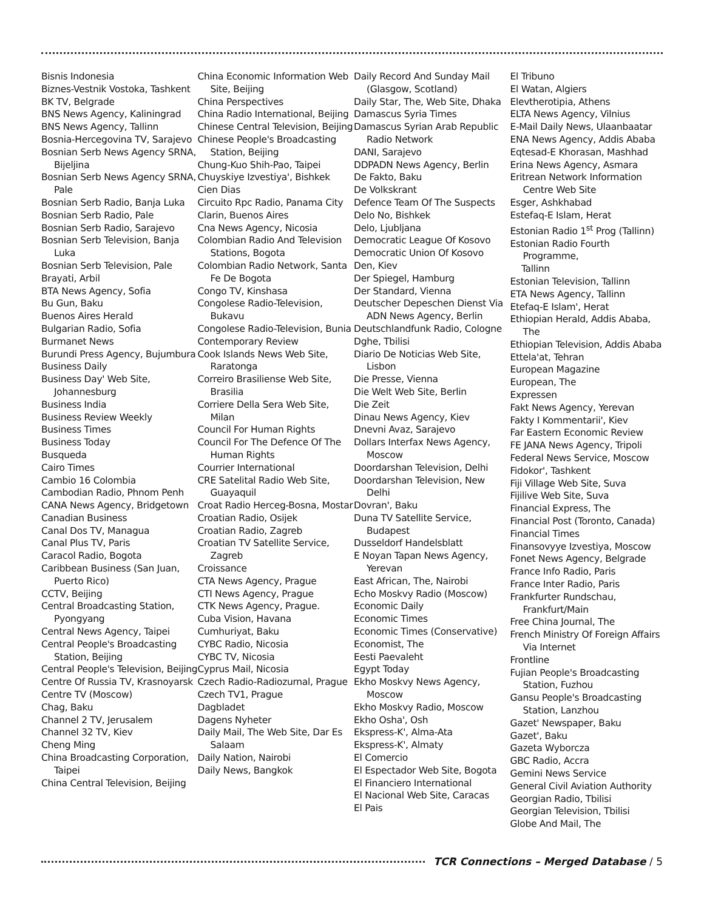Bisnis Indonesia
Biznes-Vestnik Vostoka, Tashkent
BK TV, Belgrade
BNS News Agency, Kaliningrad
BNS News Agency, Tallinn
Bosnia-Hercegovina TV, Sarajevo
Bosnian Serb News Agency SRNA, Bijeljina
Bosnian Serb News Agency SRNA, Pale
Bosnian Serb Radio, Banja Luka
Bosnian Serb Radio, Pale
Bosnian Serb Radio, Sarajevo
Bosnian Serb Television, Banja Luka
Bosnian Serb Television, Pale
Brayati, Arbil
BTA News Agency, Sofia
Bu Gun, Baku
Buenos Aires Herald
Bulgarian Radio, Sofia
Burmanet News
Burundi Press Agency, Bujumbura
Business Daily
Business Day' Web Site, Johannesburg
Business India
Business Review Weekly
Business Times
Business Today
Busqueda
Cairo Times
Cambio 16 Colombia
Cambodian Radio, Phnom Penh
CANA News Agency, Bridgetown
Canadian Business
Canal Dos TV, Managua
Canal Plus TV, Paris
Caracol Radio, Bogota
Caribbean Business (San Juan, Puerto Rico)
CCTV, Beijing
Central Broadcasting Station, Pyongyang
Central News Agency, Taipei
Central People's Broadcasting Station, Beijing
Central People's Television, Beijing
Centre Of Russia TV, Krasnoyarsk
Centre TV (Moscow)
Chag, Baku
Channel 2 TV, Jerusalem
Channel 32 TV, Kiev
Cheng Ming
China Broadcasting Corporation, Taipei
China Central Television, Beijing
China Economic Information Web Site, Beijing
China Perspectives
China Radio International, Beijing
Chinese Central Television, Beijing
Chinese People's Broadcasting Station, Beijing
Chung-Kuo Shih-Pao, Taipei
Chuyskiye Izvestiya', Bishkek
Cien Dias
Circuito Rpc Radio, Panama City
Clarin, Buenos Aires
Cna News Agency, Nicosia
Colombian Radio And Television Stations, Bogota
Colombian Radio Network, Santa Fe De Bogota
Congo TV, Kinshasa
Congolese Radio-Television, Bukavu
Congolese Radio-Television, Bunia
Contemporary Review
Cook Islands News Web Site, Raratonga
Correiro Brasiliense Web Site, Brasilia
Corriere Della Sera Web Site, Milan
Council For Human Rights
Council For The Defence Of The Human Rights
Courrier International
CRE Satelital Radio Web Site, Guayaquil
Croat Radio Herceg-Bosna, Mostar
Croatian Radio, Osijek
Croatian Radio, Zagreb
Croatian TV Satellite Service, Zagreb
Croissance
CTA News Agency, Prague
CTI News Agency, Prague
CTK News Agency, Prague.
Cuba Vision, Havana
Cumhuriyat, Baku
CYBC Radio, Nicosia
CYBC TV, Nicosia
Cyprus Mail, Nicosia
Czech Radio-Radiozurnal, Prague
Czech TV1, Prague
Dagbladet
Dagens Nyheter
Daily Mail, The Web Site, Dar Es Salaam
Daily Nation, Nairobi
Daily News, Bangkok
Daily Record And Sunday Mail (Glasgow, Scotland)
Daily Star, The, Web Site, Dhaka
Damascus Syria Times
Damascus Syrian Arab Republic Radio Network
DANI, Sarajevo
DDPADN News Agency, Berlin
De Fakto, Baku
De Volkskrant
Defence Team Of The Suspects
Delo No, Bishkek
Delo, Ljubljana
Democratic League Of Kosovo
Democratic Union Of Kosovo
Den, Kiev
Der Spiegel, Hamburg
Der Standard, Vienna
Deutscher Depeschen Dienst Via ADN News Agency, Berlin
Deutschlandfunk Radio, Cologne
Dghe, Tbilisi
Diario De Noticias Web Site, Lisbon
Die Presse, Vienna
Die Welt Web Site, Berlin
Die Zeit
Dinau News Agency, Kiev
Dnevni Avaz, Sarajevo
Dollars Interfax News Agency, Moscow
Doordarshan Television, Delhi
Doordarshan Television, New Delhi
Dovran', Baku
Duna TV Satellite Service, Budapest
Dusseldorf Handelsblatt
E Noyan Tapan News Agency, Yerevan
East African, The, Nairobi
Echo Moskvy Radio (Moscow)
Economic Daily
Economic Times
Economic Times (Conservative)
Economist, The
Eesti Paevaleht
Egypt Today
Ekho Moskvy News Agency, Moscow
Ekho Moskvy Radio, Moscow
Ekho Osha', Osh
Ekspress-K', Alma-Ata
Ekspress-K', Almaty
El Comercio
El Espectador Web Site, Bogota
El Financiero International
El Nacional Web Site, Caracas
El Pais
El Tribuno
El Watan, Algiers
Elevtherotipia, Athens
ELTA News Agency, Vilnius
E-Mail Daily News, Ulaanbaatar
ENA News Agency, Addis Ababa
Eqtesad-E Khorasan, Mashhad
Erina News Agency, Asmara
Eritrean Network Information Centre Web Site
Esger, Ashkhabad
Estefaq-E Islam, Herat
Estonian Radio 1<sup>st</sup> Prog (Tallinn)
Estonian Radio Fourth Programme,
Tallinn
Estonian Television, Tallinn
ETA News Agency, Tallinn
Etefaq-E Islam', Herat
Ethiopian Herald, Addis Ababa, The
Ethiopian Television, Addis Ababa
Ettela'at, Tehran
European Magazine
European, The
Expressen
Fakt News Agency, Yerevan
Fakty I Kommentarii', Kiev
Far Eastern Economic Review
FE JANA News Agency, Tripoli
Federal News Service, Moscow
Fidokor', Tashkent
Fiji Village Web Site, Suva
Fijilive Web Site, Suva
Financial Express, The
Financial Post (Toronto, Canada)
Financial Times
Finansovyye Izvestiya, Moscow
Fonet News Agency, Belgrade
France Info Radio, Paris
France Inter Radio, Paris
Frankfurter Rundschau, Frankfurt/Main
Free China Journal, The
French Ministry Of Foreign Affairs Via Internet
Frontline
Fujian People's Broadcasting Station, Fuzhou
Gansu People's Broadcasting Station, Lanzhou
Gazet' Newspaper, Baku
Gazet', Baku
Gazeta Wyborcza
GBC Radio, Accra
Gemini News Service
General Civil Aviation Authority
Georgian Radio, Tbilisi
Georgian Television, Tbilisi
Globe And Mail, The
TCR Connections – Merged Database / 5